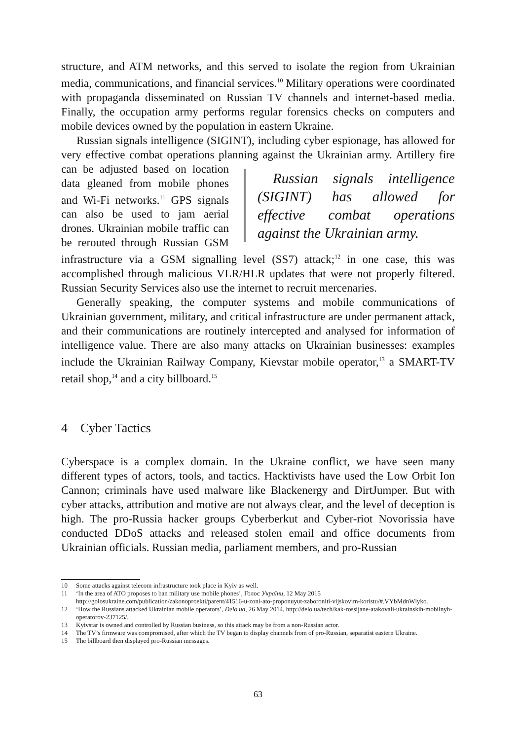structure, and ATM networks, and this served to isolate the region from Ukrainian media, communications, and financial services.<sup>10</sup> Military operations were coordinated with propaganda disseminated on Russian TV channels and internet-based media. Finally, the occupation army performs regular forensics checks on computers and mobile devices owned by the population in eastern Ukraine.
Russian signals intelligence (SIGINT), including cyber espionage, has allowed for very effective combat operations planning against the Ukrainian army. Artil Russian signals intelligence (SIGINT) has allowed for effective combat operations against the Ukrainian army. lery fire can be adjusted based on location data gleaned from mobile phones and Wi-Fi networks.<sup>11</sup> GPS signals can also be used to jam aerial drones. Ukrainian mobile traffic can be rerouted through Russian GSM infrastructure via a GSM signalling level (SS7) attack;<sup>12</sup> in one case, this was accomplished through malicious VLR/HLR updates that were not properly filtered. Russian Security Services also use the internet to recruit mercenaries.
Generally speaking, the computer systems and mobile communications of Ukrainian government, military, and critical infrastructure are under permanent attack, and their communications are routinely intercepted and analysed for information of intelligence value. There are also many attacks on Ukrainian businesses: examples include the Ukrainian Railway Company, Kievstar mobile operator,<sup>13</sup> a SMART-TV retail shop,<sup>14</sup> and a city billboard.<sup>15</sup>
4 Cyber Tactics
Cyberspace is a complex domain. In the Ukraine conflict, we have seen many different types of actors, tools, and tactics. Hacktivists have used the Low Orbit Ion Cannon; criminals have used malware like Blackenergy and DirtJumper. But with cyber attacks, attribution and motive are not always clear, and the level of deception is high. The pro-Russia hacker groups Cyberberkut and Cyber-riot Novorissia have conducted DDoS attacks and released stolen email and office documents from Ukrainian officials. Russian media, parliament members, and pro-Russian
10 Some attacks against telecom infrastructure took place in Kyiv as well.
11 ‘In the area of ATO proposes to ban military use mobile phones’, Голос України, 12 May 2015 http://golosukraine.com/publication/zakonoproekti/parent/41516-u-zoni-ato-proponuyut-zaboroniti-vijskovim-koristu/#.VYbMdnWlyko.
12 ‘How the Russians attacked Ukrainian mobile operators’, Delo.ua, 26 May 2014, http://delo.ua/tech/kak-rossijane-atakovali-ukrainskih-mobilnyh-operatorov-237125/.
13 Kyivstar is owned and controlled by Russian business, so this attack may be from a non-Russian actor.
14 The TV’s firmware was compromised, after which the TV began to display channels from of pro-Russian, separatist eastern Ukraine.
15 The billboard then displayed pro-Russian messages.
63